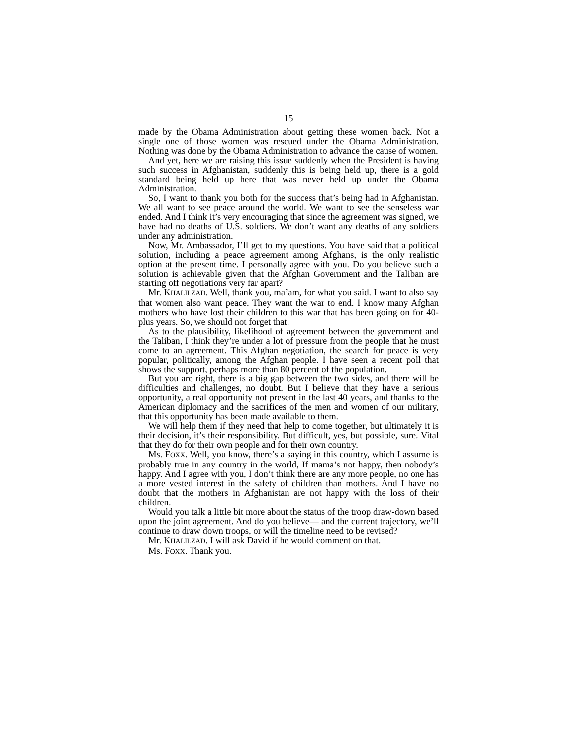15
made by the Obama Administration about getting these women back. Not a single one of those women was rescued under the Obama Administration. Nothing was done by the Obama Administration to advance the cause of women.
And yet, here we are raising this issue suddenly when the President is having such success in Afghanistan, suddenly this is being held up, there is a gold standard being held up here that was never held up under the Obama Administration.
So, I want to thank you both for the success that’s being had in Afghanistan. We all want to see peace around the world. We want to see the senseless war ended. And I think it’s very encouraging that since the agreement was signed, we have had no deaths of U.S. soldiers. We don’t want any deaths of any soldiers under any administration.
Now, Mr. Ambassador, I’ll get to my questions. You have said that a political solution, including a peace agreement among Afghans, is the only realistic option at the present time. I personally agree with you. Do you believe such a solution is achievable given that the Afghan Government and the Taliban are starting off negotiations very far apart?
Mr. KHALILZAD. Well, thank you, ma’am, for what you said. I want to also say that women also want peace. They want the war to end. I know many Afghan mothers who have lost their children to this war that has been going on for 40-plus years. So, we should not forget that.
As to the plausibility, likelihood of agreement between the government and the Taliban, I think they’re under a lot of pressure from the people that he must come to an agreement. This Afghan negotiation, the search for peace is very popular, politically, among the Afghan people. I have seen a recent poll that shows the support, perhaps more than 80 percent of the population.
But you are right, there is a big gap between the two sides, and there will be difficulties and challenges, no doubt. But I believe that they have a serious opportunity, a real opportunity not present in the last 40 years, and thanks to the American diplomacy and the sacrifices of the men and women of our military, that this opportunity has been made available to them.
We will help them if they need that help to come together, but ultimately it is their decision, it’s their responsibility. But difficult, yes, but possible, sure. Vital that they do for their own people and for their own country.
Ms. FOXX. Well, you know, there’s a saying in this country, which I assume is probably true in any country in the world, If mama’s not happy, then nobody’s happy. And I agree with you, I don’t think there are any more people, no one has a more vested interest in the safety of children than mothers. And I have no doubt that the mothers in Afghanistan are not happy with the loss of their children.
Would you talk a little bit more about the status of the troop draw-down based upon the joint agreement. And do you believe— and the current trajectory, we’ll continue to draw down troops, or will the timeline need to be revised?
Mr. KHALILZAD. I will ask David if he would comment on that.
Ms. FOXX. Thank you.